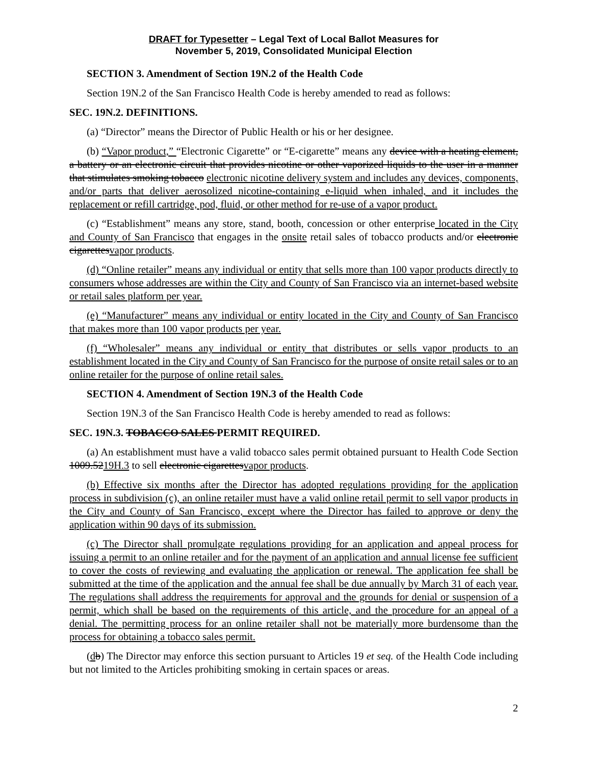DRAFT for Typesetter – Legal Text of Local Ballot Measures for
November 5, 2019, Consolidated Municipal Election
SECTION 3. Amendment of Section 19N.2 of the Health Code
Section 19N.2 of the San Francisco Health Code is hereby amended to read as follows:
SEC. 19N.2. DEFINITIONS.
(a) “Director” means the Director of Public Health or his or her designee.
(b) “Vapor product,” “Electronic Cigarette” or “E-cigarette” means any device with a heating element, a battery or an electronic circuit that provides nicotine or other vaporized liquids to the user in a manner that stimulates smoking tobacco electronic nicotine delivery system and includes any devices, components, and/or parts that deliver aerosolized nicotine-containing e-liquid when inhaled, and it includes the replacement or refill cartridge, pod, fluid, or other method for re-use of a vapor product.
(c) “Establishment” means any store, stand, booth, concession or other enterprise located in the City and County of San Francisco that engages in the onsite retail sales of tobacco products and/or electronic cigarettesvapor products.
(d) “Online retailer” means any individual or entity that sells more than 100 vapor products directly to consumers whose addresses are within the City and County of San Francisco via an internet-based website or retail sales platform per year.
(e) “Manufacturer” means any individual or entity located in the City and County of San Francisco that makes more than 100 vapor products per year.
(f) “Wholesaler” means any individual or entity that distributes or sells vapor products to an establishment located in the City and County of San Francisco for the purpose of onsite retail sales or to an online retailer for the purpose of online retail sales.
SECTION 4. Amendment of Section 19N.3 of the Health Code
Section 19N.3 of the San Francisco Health Code is hereby amended to read as follows:
SEC. 19N.3. TOBACCO SALES PERMIT REQUIRED.
(a) An establishment must have a valid tobacco sales permit obtained pursuant to Health Code Section 1009.5219H.3 to sell electronic cigarettesvapor products.
(b) Effective six months after the Director has adopted regulations providing for the application process in subdivision (c), an online retailer must have a valid online retail permit to sell vapor products in the City and County of San Francisco, except where the Director has failed to approve or deny the application within 90 days of its submission.
(c) The Director shall promulgate regulations providing for an application and appeal process for issuing a permit to an online retailer and for the payment of an application and annual license fee sufficient to cover the costs of reviewing and evaluating the application or renewal. The application fee shall be submitted at the time of the application and the annual fee shall be due annually by March 31 of each year. The regulations shall address the requirements for approval and the grounds for denial or suspension of a permit, which shall be based on the requirements of this article, and the procedure for an appeal of a denial. The permitting process for an online retailer shall not be materially more burdensome than the process for obtaining a tobacco sales permit.
(db) The Director may enforce this section pursuant to Articles 19 et seq. of the Health Code including but not limited to the Articles prohibiting smoking in certain spaces or areas.
2